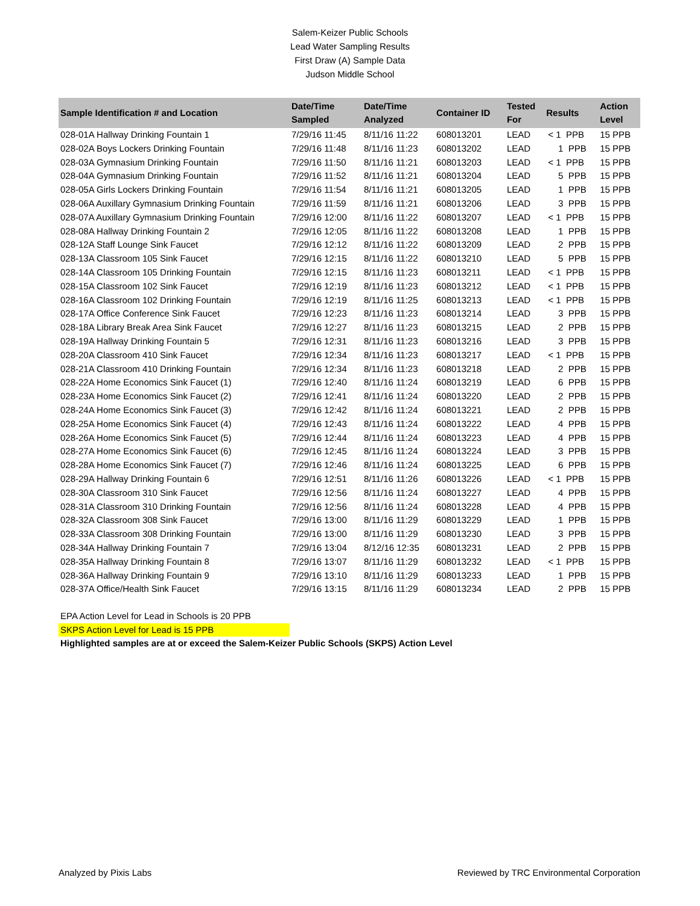Salem-Keizer Public Schools
Lead Water Sampling Results
First Draw (A) Sample Data
Judson Middle School
| Sample Identification # and Location | Date/Time Sampled | Date/Time Analyzed | Container ID | Tested For | Results | Action Level |
| --- | --- | --- | --- | --- | --- | --- |
| 028-01A Hallway Drinking Fountain 1 | 7/29/16 11:45 | 8/11/16 11:22 | 608013201 | LEAD | < 1 PPB | 15 PPB |
| 028-02A Boys Lockers Drinking Fountain | 7/29/16 11:48 | 8/11/16 11:23 | 608013202 | LEAD | 1 PPB | 15 PPB |
| 028-03A Gymnasium Drinking Fountain | 7/29/16 11:50 | 8/11/16 11:21 | 608013203 | LEAD | < 1 PPB | 15 PPB |
| 028-04A Gymnasium Drinking Fountain | 7/29/16 11:52 | 8/11/16 11:21 | 608013204 | LEAD | 5 PPB | 15 PPB |
| 028-05A Girls Lockers Drinking Fountain | 7/29/16 11:54 | 8/11/16 11:21 | 608013205 | LEAD | 1 PPB | 15 PPB |
| 028-06A Auxillary Gymnasium Drinking Fountain | 7/29/16 11:59 | 8/11/16 11:21 | 608013206 | LEAD | 3 PPB | 15 PPB |
| 028-07A Auxillary Gymnasium Drinking Fountain | 7/29/16 12:00 | 8/11/16 11:22 | 608013207 | LEAD | < 1 PPB | 15 PPB |
| 028-08A Hallway Drinking Fountain 2 | 7/29/16 12:05 | 8/11/16 11:22 | 608013208 | LEAD | 1 PPB | 15 PPB |
| 028-12A Staff Lounge Sink Faucet | 7/29/16 12:12 | 8/11/16 11:22 | 608013209 | LEAD | 2 PPB | 15 PPB |
| 028-13A Classroom 105 Sink Faucet | 7/29/16 12:15 | 8/11/16 11:22 | 608013210 | LEAD | 5 PPB | 15 PPB |
| 028-14A Classroom 105 Drinking Fountain | 7/29/16 12:15 | 8/11/16 11:23 | 608013211 | LEAD | < 1 PPB | 15 PPB |
| 028-15A Classroom 102 Sink Faucet | 7/29/16 12:19 | 8/11/16 11:23 | 608013212 | LEAD | < 1 PPB | 15 PPB |
| 028-16A Classroom 102 Drinking Fountain | 7/29/16 12:19 | 8/11/16 11:25 | 608013213 | LEAD | < 1 PPB | 15 PPB |
| 028-17A Office Conference Sink Faucet | 7/29/16 12:23 | 8/11/16 11:23 | 608013214 | LEAD | 3 PPB | 15 PPB |
| 028-18A Library Break Area Sink Faucet | 7/29/16 12:27 | 8/11/16 11:23 | 608013215 | LEAD | 2 PPB | 15 PPB |
| 028-19A Hallway Drinking Fountain 5 | 7/29/16 12:31 | 8/11/16 11:23 | 608013216 | LEAD | 3 PPB | 15 PPB |
| 028-20A Classroom 410 Sink Faucet | 7/29/16 12:34 | 8/11/16 11:23 | 608013217 | LEAD | < 1 PPB | 15 PPB |
| 028-21A Classroom 410 Drinking Fountain | 7/29/16 12:34 | 8/11/16 11:23 | 608013218 | LEAD | 2 PPB | 15 PPB |
| 028-22A Home Economics Sink Faucet (1) | 7/29/16 12:40 | 8/11/16 11:24 | 608013219 | LEAD | 6 PPB | 15 PPB |
| 028-23A Home Economics Sink Faucet (2) | 7/29/16 12:41 | 8/11/16 11:24 | 608013220 | LEAD | 2 PPB | 15 PPB |
| 028-24A Home Economics Sink Faucet (3) | 7/29/16 12:42 | 8/11/16 11:24 | 608013221 | LEAD | 2 PPB | 15 PPB |
| 028-25A Home Economics Sink Faucet (4) | 7/29/16 12:43 | 8/11/16 11:24 | 608013222 | LEAD | 4 PPB | 15 PPB |
| 028-26A Home Economics Sink Faucet (5) | 7/29/16 12:44 | 8/11/16 11:24 | 608013223 | LEAD | 4 PPB | 15 PPB |
| 028-27A Home Economics Sink Faucet (6) | 7/29/16 12:45 | 8/11/16 11:24 | 608013224 | LEAD | 3 PPB | 15 PPB |
| 028-28A Home Economics Sink Faucet (7) | 7/29/16 12:46 | 8/11/16 11:24 | 608013225 | LEAD | 6 PPB | 15 PPB |
| 028-29A Hallway Drinking Fountain 6 | 7/29/16 12:51 | 8/11/16 11:26 | 608013226 | LEAD | < 1 PPB | 15 PPB |
| 028-30A Classroom 310 Sink Faucet | 7/29/16 12:56 | 8/11/16 11:24 | 608013227 | LEAD | 4 PPB | 15 PPB |
| 028-31A Classroom 310 Drinking Fountain | 7/29/16 12:56 | 8/11/16 11:24 | 608013228 | LEAD | 4 PPB | 15 PPB |
| 028-32A Classroom 308 Sink Faucet | 7/29/16 13:00 | 8/11/16 11:29 | 608013229 | LEAD | 1 PPB | 15 PPB |
| 028-33A Classroom 308 Drinking Fountain | 7/29/16 13:00 | 8/11/16 11:29 | 608013230 | LEAD | 3 PPB | 15 PPB |
| 028-34A Hallway Drinking Fountain 7 | 7/29/16 13:04 | 8/12/16 12:35 | 608013231 | LEAD | 2 PPB | 15 PPB |
| 028-35A Hallway Drinking Fountain 8 | 7/29/16 13:07 | 8/11/16 11:29 | 608013232 | LEAD | < 1 PPB | 15 PPB |
| 028-36A Hallway Drinking Fountain 9 | 7/29/16 13:10 | 8/11/16 11:29 | 608013233 | LEAD | 1 PPB | 15 PPB |
| 028-37A Office/Health Sink Faucet | 7/29/16 13:15 | 8/11/16 11:29 | 608013234 | LEAD | 2 PPB | 15 PPB |
EPA Action Level for Lead in Schools is 20 PPB
SKPS Action Level for Lead is 15 PPB
Highlighted samples are at or exceed the Salem-Keizer Public Schools (SKPS) Action Level
Analyzed by Pixis Labs Reviewed by TRC Environmental Corporation